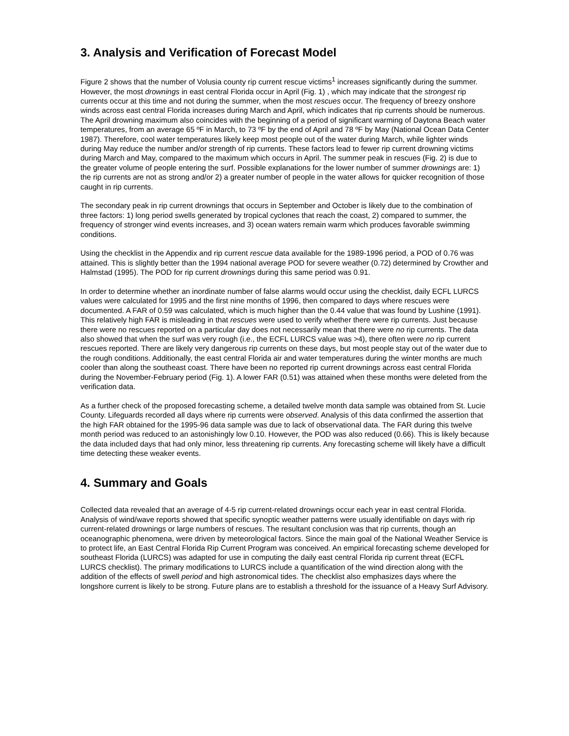3. Analysis and Verification of Forecast Model
Figure 2 shows that the number of Volusia county rip current rescue victims<sup>1</sup> increases significantly during the summer. However, the most drownings in east central Florida occur in April (Fig. 1) , which may indicate that the strongest rip currents occur at this time and not during the summer, when the most rescues occur. The frequency of breezy onshore winds across east central Florida increases during March and April, which indicates that rip currents should be numerous. The April drowning maximum also coincides with the beginning of a period of significant warming of Daytona Beach water temperatures, from an average 65 ºF in March, to 73 ºF by the end of April and 78 ºF by May (National Ocean Data Center 1987). Therefore, cool water temperatures likely keep most people out of the water during March, while lighter winds during May reduce the number and/or strength of rip currents. These factors lead to fewer rip current drowning victims during March and May, compared to the maximum which occurs in April. The summer peak in rescues (Fig. 2) is due to the greater volume of people entering the surf. Possible explanations for the lower number of summer drownings are: 1) the rip currents are not as strong and/or 2) a greater number of people in the water allows for quicker recognition of those caught in rip currents.
The secondary peak in rip current drownings that occurs in September and October is likely due to the combination of three factors: 1) long period swells generated by tropical cyclones that reach the coast, 2) compared to summer, the frequency of stronger wind events increases, and 3) ocean waters remain warm which produces favorable swimming conditions.
Using the checklist in the Appendix and rip current rescue data available for the 1989-1996 period, a POD of 0.76 was attained. This is slightly better than the 1994 national average POD for severe weather (0.72) determined by Crowther and Halmstad (1995). The POD for rip current drownings during this same period was 0.91.
In order to determine whether an inordinate number of false alarms would occur using the checklist, daily ECFL LURCS values were calculated for 1995 and the first nine months of 1996, then compared to days where rescues were documented. A FAR of 0.59 was calculated, which is much higher than the 0.44 value that was found by Lushine (1991). This relatively high FAR is misleading in that rescues were used to verify whether there were rip currents. Just because there were no rescues reported on a particular day does not necessarily mean that there were no rip currents. The data also showed that when the surf was very rough (i.e., the ECFL LURCS value was >4), there often were no rip current rescues reported. There are likely very dangerous rip currents on these days, but most people stay out of the water due to the rough conditions. Additionally, the east central Florida air and water temperatures during the winter months are much cooler than along the southeast coast. There have been no reported rip current drownings across east central Florida during the November-February period (Fig. 1). A lower FAR (0.51) was attained when these months were deleted from the verification data.
As a further check of the proposed forecasting scheme, a detailed twelve month data sample was obtained from St. Lucie County. Lifeguards recorded all days where rip currents were observed. Analysis of this data confirmed the assertion that the high FAR obtained for the 1995-96 data sample was due to lack of observational data. The FAR during this twelve month period was reduced to an astonishingly low 0.10. However, the POD was also reduced (0.66). This is likely because the data included days that had only minor, less threatening rip currents. Any forecasting scheme will likely have a difficult time detecting these weaker events.
4. Summary and Goals
Collected data revealed that an average of 4-5 rip current-related drownings occur each year in east central Florida. Analysis of wind/wave reports showed that specific synoptic weather patterns were usually identifiable on days with rip current-related drownings or large numbers of rescues. The resultant conclusion was that rip currents, though an oceanographic phenomena, were driven by meteorological factors. Since the main goal of the National Weather Service is to protect life, an East Central Florida Rip Current Program was conceived. An empirical forecasting scheme developed for southeast Florida (LURCS) was adapted for use in computing the daily east central Florida rip current threat (ECFL LURCS checklist). The primary modifications to LURCS include a quantification of the wind direction along with the addition of the effects of swell period and high astronomical tides. The checklist also emphasizes days where the longshore current is likely to be strong. Future plans are to establish a threshold for the issuance of a Heavy Surf Advisory.